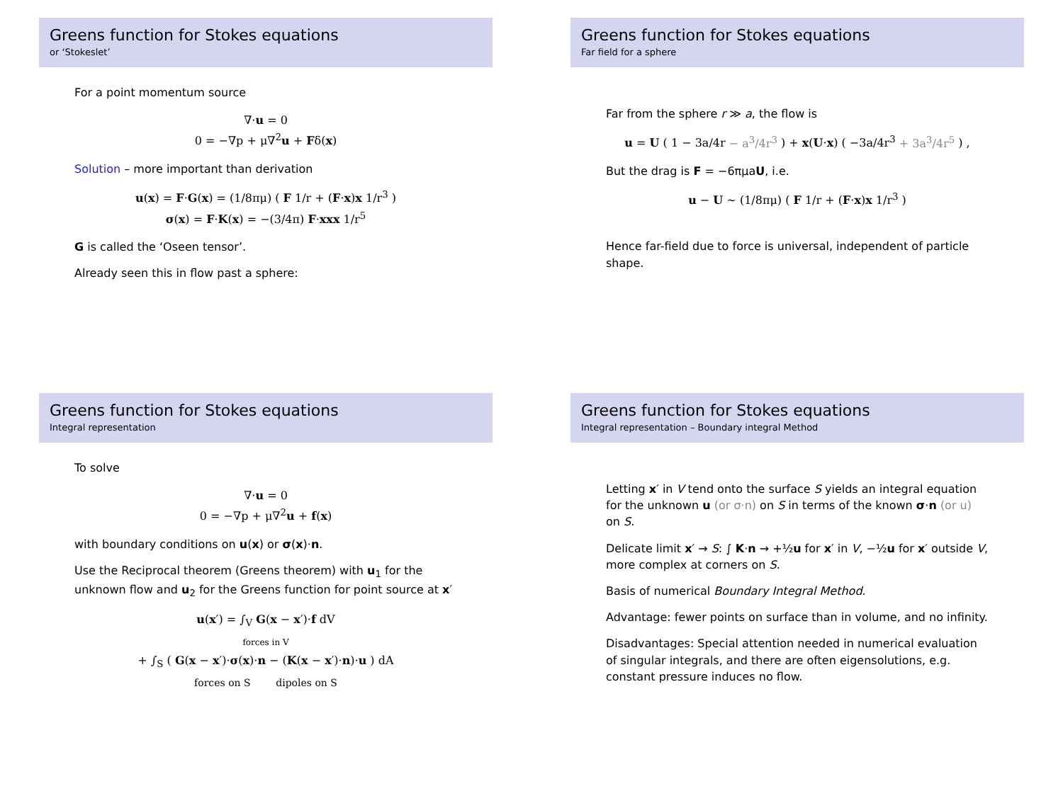Greens function for Stokes equations
or ‘Stokeslet’
For a point momentum source
∇·u = 0
0 = −∇p + μ∇<sup>2</sup>u + Fδ(x)
Solution – more important than derivation
u(x) = F·G(x) = (1/8πμ) ( F 1/r + (F·x)x 1/r<sup>3</sup> )
σ(x) = F·K(x) = −(3/4π) F·xxx 1/r<sup>5</sup>
G is called the ‘Oseen tensor’.
Already seen this in flow past a sphere:
Greens function for Stokes equations
Far field for a sphere
Far from the sphere r ≫ a, the flow is
u = U ( 1 − 3a/4r − a<sup>3</sup>/4r<sup>3</sup> ) + x(U·x) ( −3a/4r<sup>3</sup> + 3a<sup>3</sup>/4r<sup>5</sup> ) ,
But the drag is F = −6πμaU, i.e.
u − U ∼ (1/8πμ) ( F 1/r + (F·x)x 1/r<sup>3</sup> )
Hence far-field due to force is universal, independent of particle shape.
Greens function for Stokes equations
Integral representation
To solve
∇·u = 0
0 = −∇p + μ∇<sup>2</sup>u + f(x)
with boundary conditions on u(x) or σ(x)·n.
Use the Reciprocal theorem (Greens theorem) with u<sub>1</sub> for the unknown flow and u<sub>2</sub> for the Greens function for point source at x′
u(x′) = ∫<sub>V</sub> G(x − x′)·f dV
forces in V
+ ∫<sub>S</sub> ( G(x − x′)·σ(x)·n − (K(x − x′)·n)·u ) dA
forces on S dipoles on S
Greens function for Stokes equations
Integral representation – Boundary integral Method
Letting x′ in V tend onto the surface S yields an integral equation for the unknown u (or σ·n) on S in terms of the known σ·n (or u) on S.
Delicate limit x′ → S: ∫ K·n → +½u for x′ in V, −½u for x′ outside V, more complex at corners on S.
Basis of numerical Boundary Integral Method.
Advantage: fewer points on surface than in volume, and no infinity.
Disadvantages: Special attention needed in numerical evaluation of singular integrals, and there are often eigensolutions, e.g. constant pressure induces no flow.